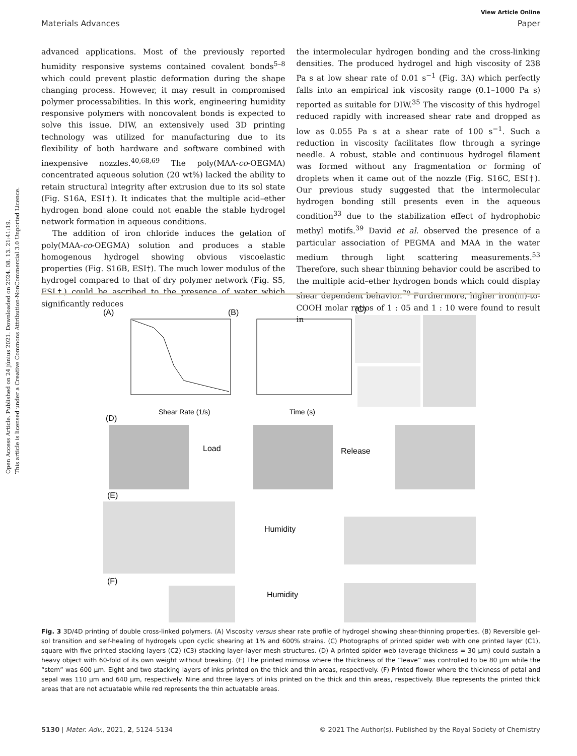Open Access Article. Published on 24 június 2021. Downloaded on 2024. 08. 13. 21:41:19.
This article is licensed under a Creative Commons Attribution-NonCommercial 3.0 Unported Licence.
View Article Online
Materials Advances Paper
advanced applications. Most of the previously reported humidity responsive systems contained covalent bonds<sup>5–8</sup> which could prevent plastic deformation during the shape changing process. However, it may result in compromised polymer processabilities. In this work, engineering humidity responsive polymers with noncovalent bonds is expected to solve this issue. DIW, an extensively used 3D printing technology was utilized for manufacturing due to its flexibility of both hardware and software combined with inexpensive nozzles.<sup>40,68,69</sup> The poly(MAA-co-OEGMA) concentrated aqueous solution (20 wt%) lacked the ability to retain structural integrity after extrusion due to its sol state (Fig. S16A, ESI†). It indicates that the multiple acid–ether hydrogen bond alone could not enable the stable hydrogel network formation in aqueous conditions.
The addition of iron chloride induces the gelation of poly(MAA-co-OEGMA) solution and produces a stable homogenous hydrogel showing obvious viscoelastic properties (Fig. S16B, ESI†). The much lower modulus of the hydrogel compared to that of dry polymer network (Fig. S5, ESI†) could be ascribed to the presence of water which significantly reduces
the intermolecular hydrogen bonding and the cross-linking densities. The produced hydrogel and high viscosity of 238 Pa s at low shear rate of 0.01 s<sup>−1</sup> (Fig. 3A) which perfectly falls into an empirical ink viscosity range (0.1–1000 Pa s) reported as suitable for DIW.<sup>35</sup> The viscosity of this hydrogel reduced rapidly with increased shear rate and dropped as low as 0.055 Pa s at a shear rate of 100 s<sup>−1</sup>. Such a reduction in viscosity facilitates flow through a syringe needle. A robust, stable and continuous hydrogel filament was formed without any fragmentation or forming of droplets when it came out of the nozzle (Fig. S16C, ESI†). Our previous study suggested that the intermolecular hydrogen bonding still presents even in the aqueous condition<sup>33</sup> due to the stabilization effect of hydrophobic methyl motifs.<sup>39</sup> David et al. observed the presence of a particular association of PEGMA and MAA in the water medium through light scattering measurements.<sup>53</sup> Therefore, such shear thinning behavior could be ascribed to the multiple acid–ether hydrogen bonds which could display shear dependent behavior.<sup>70</sup> Furthermore, higher iron(III)-to-COOH molar ratios of 1 : 05 and 1 : 10 were found to result in
(A)
Shear Rate (1/s)
(B)
Time (s)
(C)
(D)
Load
Release
(E)
Humidity
(F)
Humidity
Fig. 3 3D/4D printing of double cross-linked polymers. (A) Viscosity versus shear rate profile of hydrogel showing shear-thinning properties. (B) Reversible gel–sol transition and self-healing of hydrogels upon cyclic shearing at 1% and 600% strains. (C) Photographs of printed spider web with one printed layer (C1), square with five printed stacking layers (C2) (C3) stacking layer–layer mesh structures. (D) A printed spider web (average thickness = 30 μm) could sustain a heavy object with 60-fold of its own weight without breaking. (E) The printed mimosa where the thickness of the “leave” was controlled to be 80 μm while the “stem” was 600 μm. Eight and two stacking layers of inks printed on the thick and thin areas, respectively. (F) Printed flower where the thickness of petal and sepal was 110 μm and 640 μm, respectively. Nine and three layers of inks printed on the thick and thin areas, respectively. Blue represents the printed thick areas that are not actuatable while red represents the thin actuatable areas.
5130 | Mater. Adv., 2021, 2, 5124–5134 © 2021 The Author(s). Published by the Royal Society of Chemistry